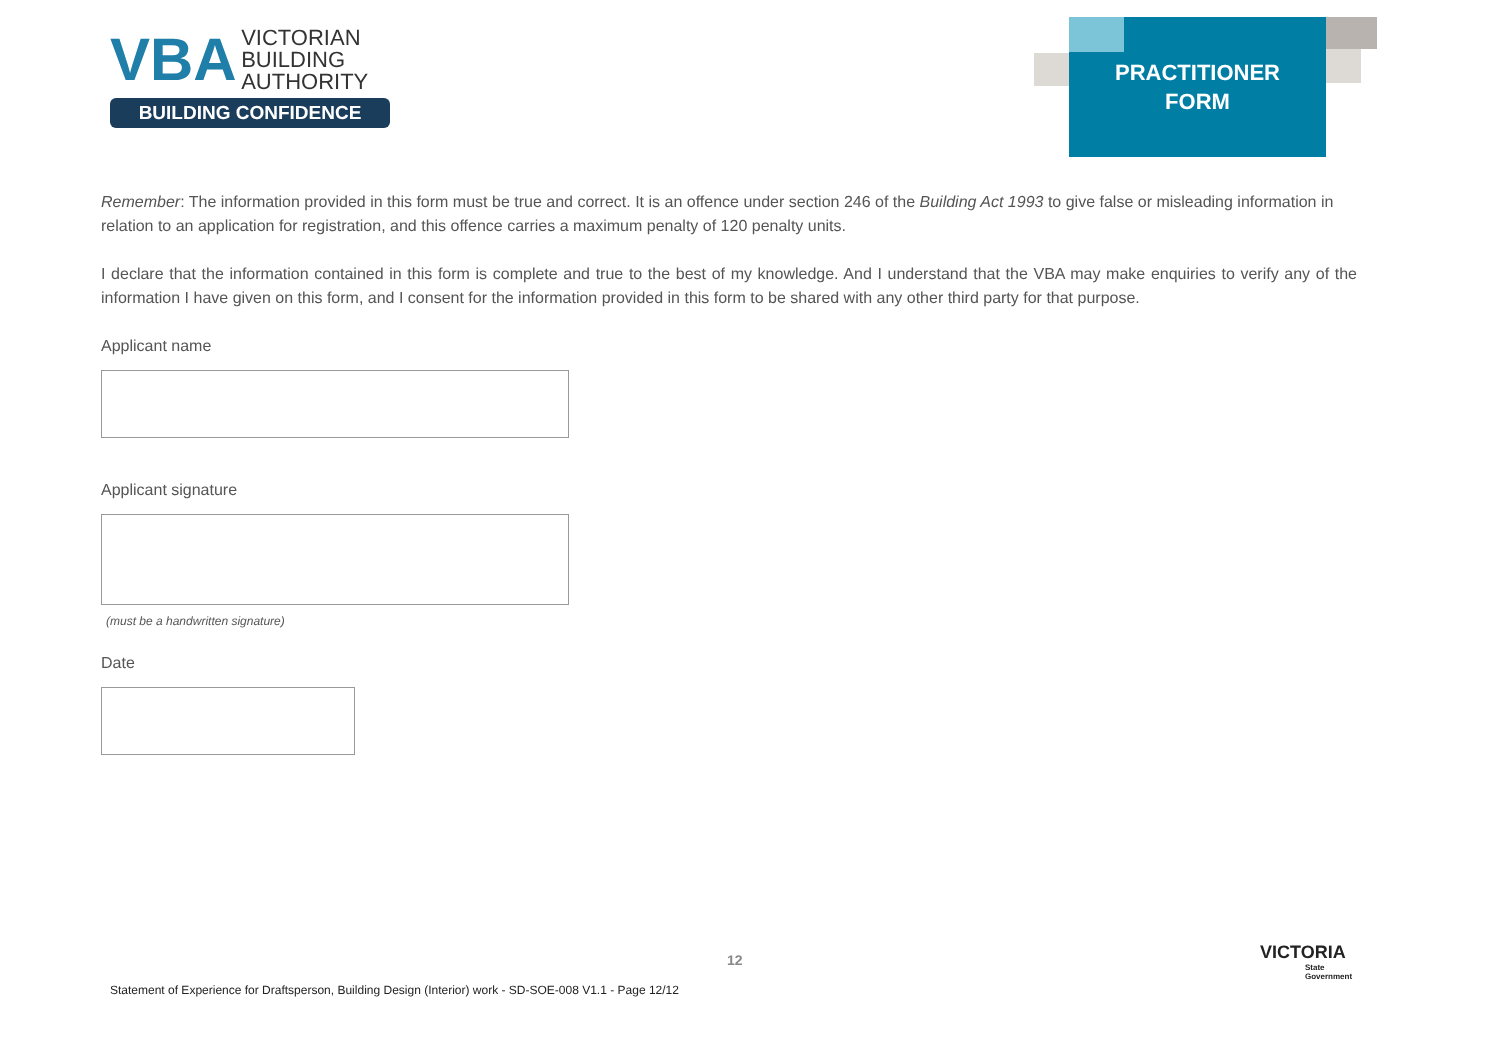VBA VICTORIAN
BUILDING
AUTHORITY
BUILDING CONFIDENCE
PRACTITIONER
FORM
Remember: The information provided in this form must be true and correct. It is an offence under section 246 of the Building Act 1993 to give false or misleading information in relation to an application for registration, and this offence carries a maximum penalty of 120 penalty units.
I declare that the information contained in this form is complete and true to the best of my knowledge. And I understand that the VBA may make enquiries to verify any of the information I have given on this form, and I consent for the information provided in this form to be shared with any other third party for that purpose.
Applicant name
Applicant signature
(must be a handwritten signature)
Date
12
Statement of Experience for Draftsperson, Building Design (Interior) work - SD-SOE-008 V1.1 - Page 12/12
VICTORIA
State
Government